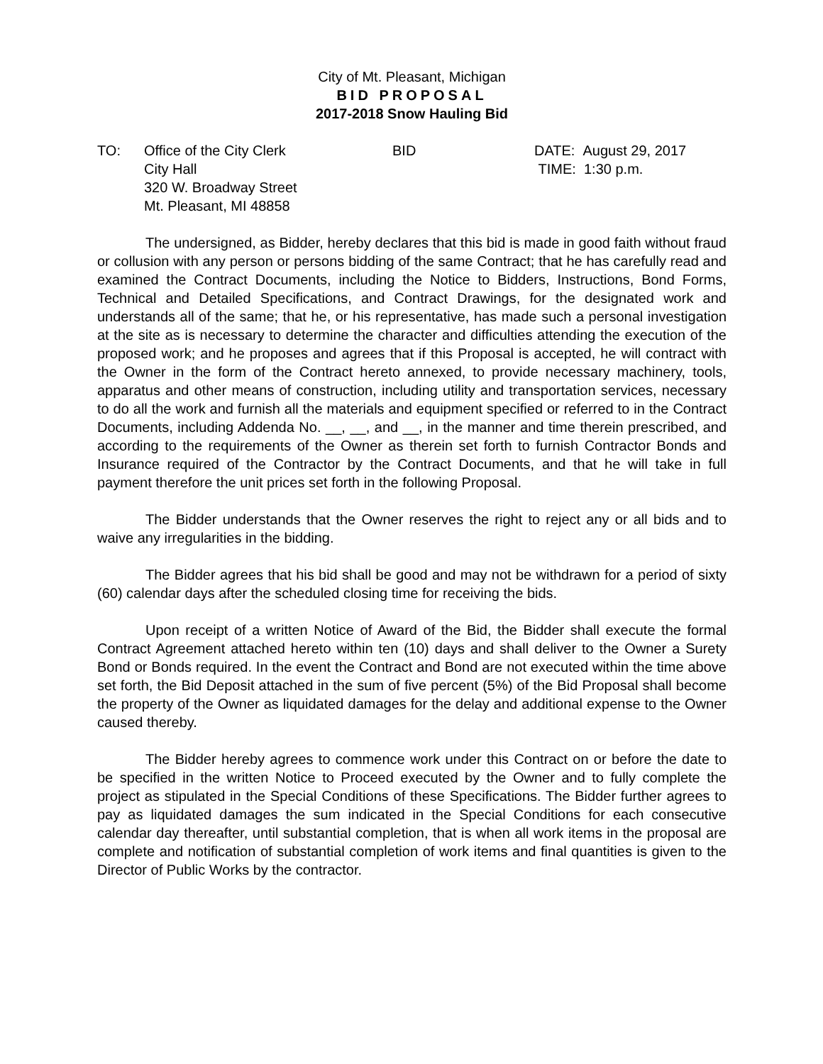City of Mt. Pleasant, Michigan
BID PROPOSAL
2017-2018 Snow Hauling Bid
TO: Office of the City Clerk
City Hall
320 W. Broadway Street
Mt. Pleasant, MI 48858
BID DATE: August 29, 2017
TIME: 1:30 p.m.
The undersigned, as Bidder, hereby declares that this bid is made in good faith without fraud or collusion with any person or persons bidding of the same Contract; that he has carefully read and examined the Contract Documents, including the Notice to Bidders, Instructions, Bond Forms, Technical and Detailed Specifications, and Contract Drawings, for the designated work and understands all of the same; that he, or his representative, has made such a personal investigation at the site as is necessary to determine the character and difficulties attending the execution of the proposed work; and he proposes and agrees that if this Proposal is accepted, he will contract with the Owner in the form of the Contract hereto annexed, to provide necessary machinery, tools, apparatus and other means of construction, including utility and transportation services, necessary to do all the work and furnish all the materials and equipment specified or referred to in the Contract Documents, including Addenda No. __, __, and __, in the manner and time therein prescribed, and according to the requirements of the Owner as therein set forth to furnish Contractor Bonds and Insurance required of the Contractor by the Contract Documents, and that he will take in full payment therefore the unit prices set forth in the following Proposal.
The Bidder understands that the Owner reserves the right to reject any or all bids and to waive any irregularities in the bidding.
The Bidder agrees that his bid shall be good and may not be withdrawn for a period of sixty (60) calendar days after the scheduled closing time for receiving the bids.
Upon receipt of a written Notice of Award of the Bid, the Bidder shall execute the formal Contract Agreement attached hereto within ten (10) days and shall deliver to the Owner a Surety Bond or Bonds required. In the event the Contract and Bond are not executed within the time above set forth, the Bid Deposit attached in the sum of five percent (5%) of the Bid Proposal shall become the property of the Owner as liquidated damages for the delay and additional expense to the Owner caused thereby.
The Bidder hereby agrees to commence work under this Contract on or before the date to be specified in the written Notice to Proceed executed by the Owner and to fully complete the project as stipulated in the Special Conditions of these Specifications. The Bidder further agrees to pay as liquidated damages the sum indicated in the Special Conditions for each consecutive calendar day thereafter, until substantial completion, that is when all work items in the proposal are complete and notification of substantial completion of work items and final quantities is given to the Director of Public Works by the contractor.